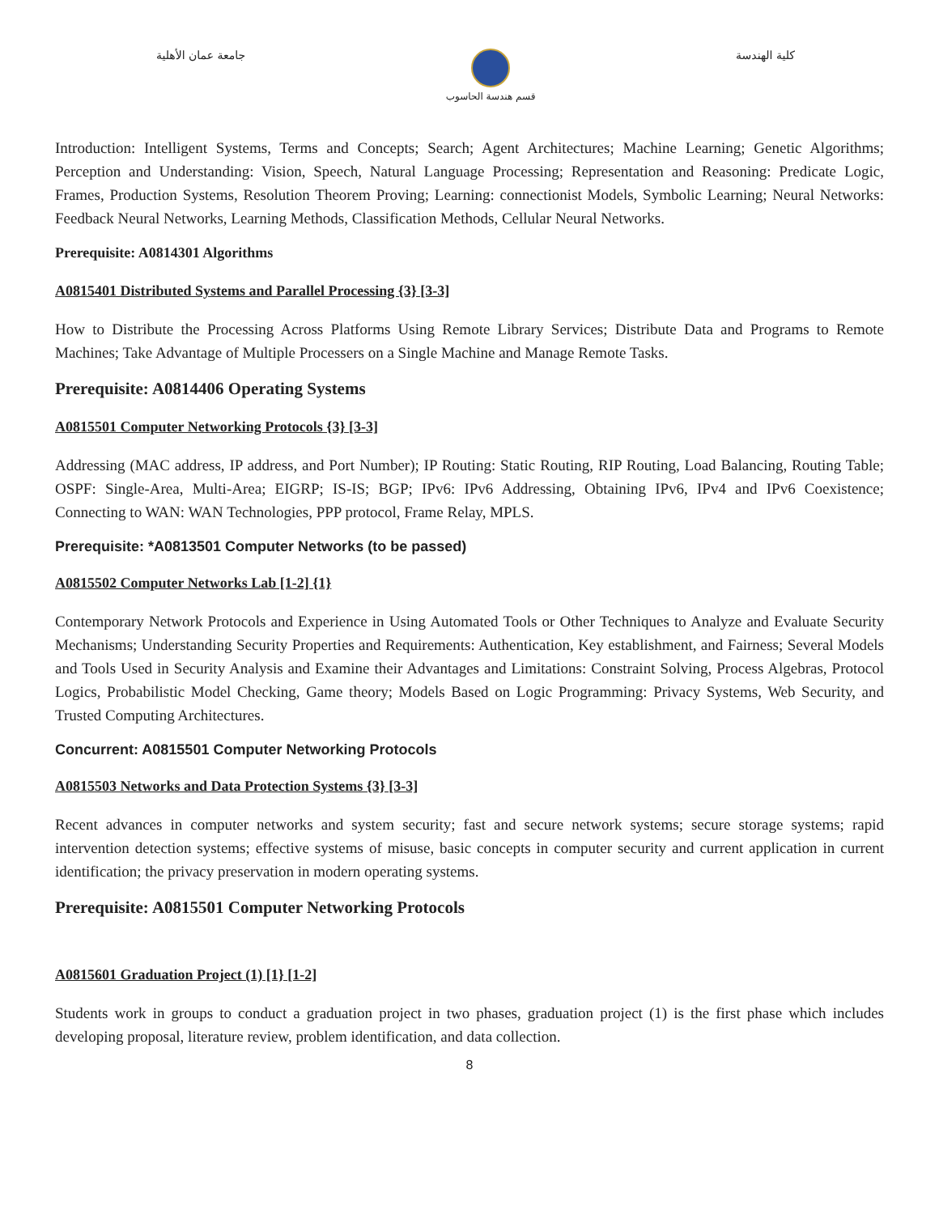جامعة عمان الأهلية
قسم هندسة الحاسوب
كلية الهندسة
Introduction: Intelligent Systems, Terms and Concepts; Search; Agent Architectures; Machine Learning; Genetic Algorithms; Perception and Understanding: Vision, Speech, Natural Language Processing; Representation and Reasoning: Predicate Logic, Frames, Production Systems, Resolution Theorem Proving; Learning: connectionist Models, Symbolic Learning; Neural Networks: Feedback Neural Networks, Learning Methods, Classification Methods, Cellular Neural Networks.
Prerequisite: A0814301 Algorithms
A0815401 Distributed Systems and Parallel Processing {3} [3-3]
How to Distribute the Processing Across Platforms Using Remote Library Services; Distribute Data and Programs to Remote Machines; Take Advantage of Multiple Processers on a Single Machine and Manage Remote Tasks.
Prerequisite: A0814406 Operating Systems
A0815501 Computer Networking Protocols {3} [3-3]
Addressing (MAC address, IP address, and Port Number); IP Routing: Static Routing, RIP Routing, Load Balancing, Routing Table; OSPF: Single-Area, Multi-Area; EIGRP; IS-IS; BGP; IPv6: IPv6 Addressing, Obtaining IPv6, IPv4 and IPv6 Coexistence; Connecting to WAN: WAN Technologies, PPP protocol, Frame Relay, MPLS.
Prerequisite: *A0813501 Computer Networks (to be passed)
A0815502 Computer Networks Lab [1-2] {1}
Contemporary Network Protocols and Experience in Using Automated Tools or Other Techniques to Analyze and Evaluate Security Mechanisms; Understanding Security Properties and Requirements: Authentication, Key establishment, and Fairness; Several Models and Tools Used in Security Analysis and Examine their Advantages and Limitations: Constraint Solving, Process Algebras, Protocol Logics, Probabilistic Model Checking, Game theory; Models Based on Logic Programming: Privacy Systems, Web Security, and Trusted Computing Architectures.
Concurrent: A0815501 Computer Networking Protocols
A0815503 Networks and Data Protection Systems {3} [3-3]
Recent advances in computer networks and system security; fast and secure network systems; secure storage systems; rapid intervention detection systems; effective systems of misuse, basic concepts in computer security and current application in current identification; the privacy preservation in modern operating systems.
Prerequisite: A0815501 Computer Networking Protocols
A0815601 Graduation Project (1) [1} [1-2]
Students work in groups to conduct a graduation project in two phases, graduation project (1) is the first phase which includes developing proposal, literature review, problem identification, and data collection.
8